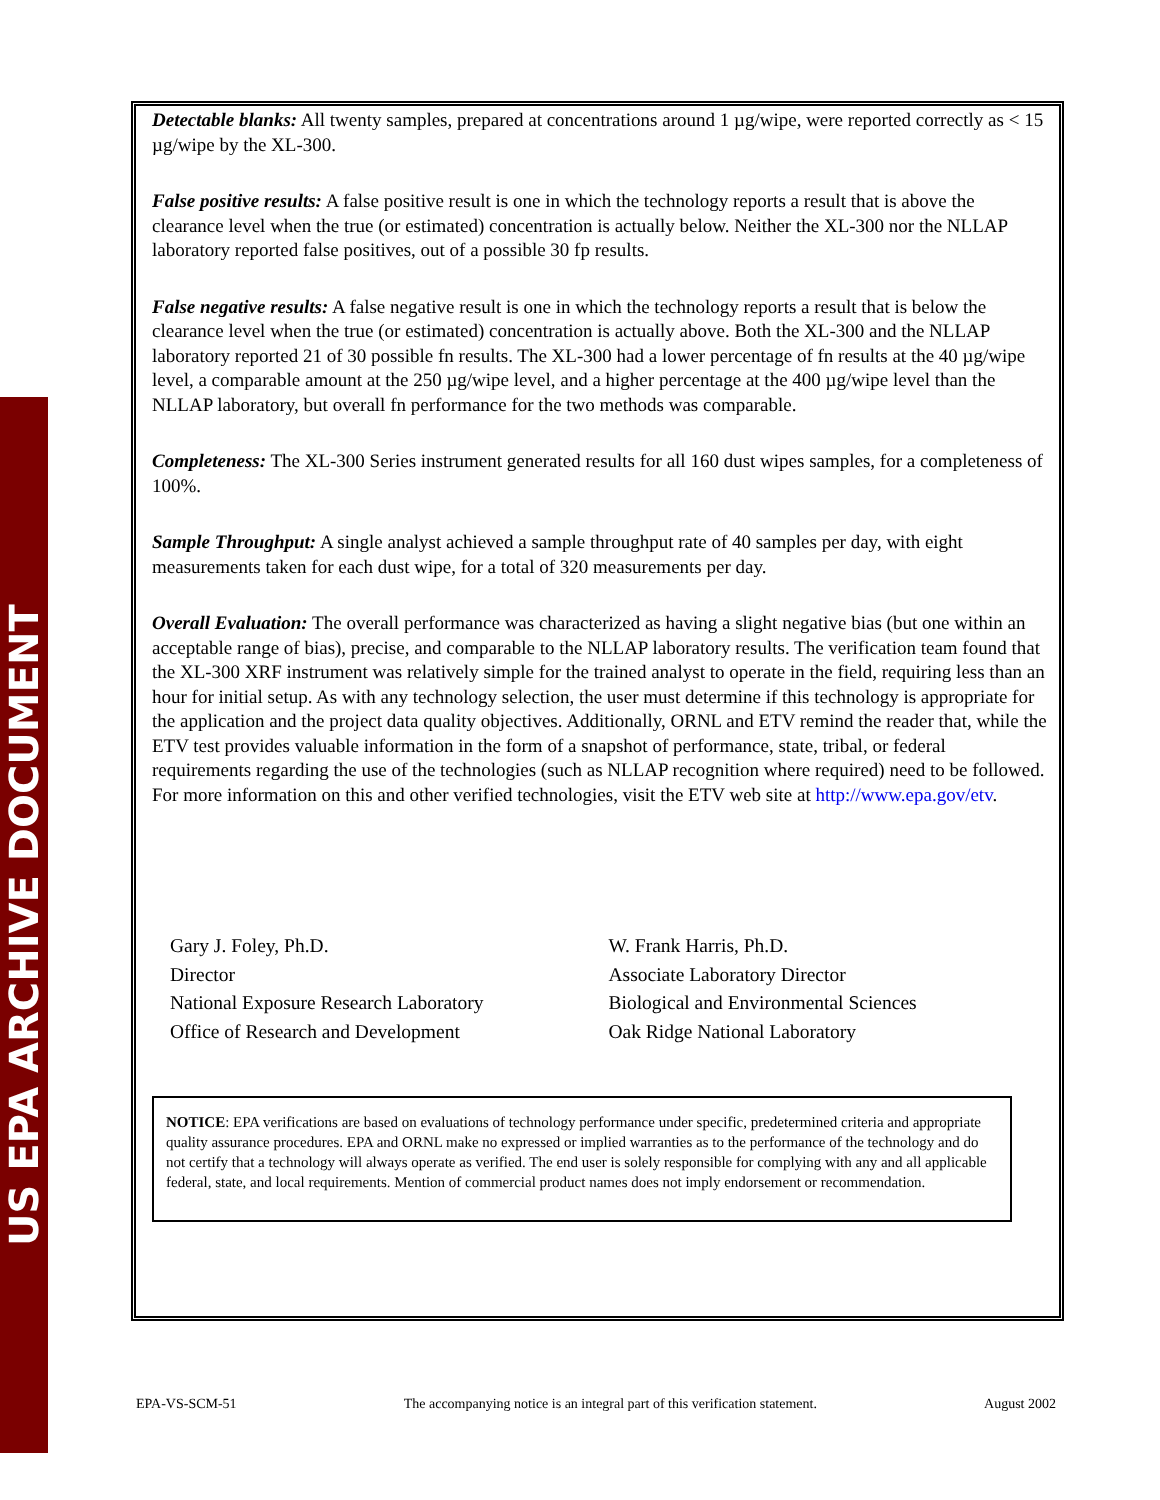US EPA ARCHIVE DOCUMENT
Detectable blanks: All twenty samples, prepared at concentrations around 1 µg/wipe, were reported correctly as < 15 µg/wipe by the XL-300.
False positive results: A false positive result is one in which the technology reports a result that is above the clearance level when the true (or estimated) concentration is actually below. Neither the XL-300 nor the NLLAP laboratory reported false positives, out of a possible 30 fp results.
False negative results: A false negative result is one in which the technology reports a result that is below the clearance level when the true (or estimated) concentration is actually above. Both the XL-300 and the NLLAP laboratory reported 21 of 30 possible fn results. The XL-300 had a lower percentage of fn results at the 40 µg/wipe level, a comparable amount at the 250 µg/wipe level, and a higher percentage at the 400 µg/wipe level than the NLLAP laboratory, but overall fn performance for the two methods was comparable.
Completeness: The XL-300 Series instrument generated results for all 160 dust wipes samples, for a completeness of 100%.
Sample Throughput: A single analyst achieved a sample throughput rate of 40 samples per day, with eight measurements taken for each dust wipe, for a total of 320 measurements per day.
Overall Evaluation: The overall performance was characterized as having a slight negative bias (but one within an acceptable range of bias), precise, and comparable to the NLLAP laboratory results. The verification team found that the XL-300 XRF instrument was relatively simple for the trained analyst to operate in the field, requiring less than an hour for initial setup. As with any technology selection, the user must determine if this technology is appropriate for the application and the project data quality objectives. Additionally, ORNL and ETV remind the reader that, while the ETV test provides valuable information in the form of a snapshot of performance, state, tribal, or federal requirements regarding the use of the technologies (such as NLLAP recognition where required) need to be followed. For more information on this and other verified technologies, visit the ETV web site at http://www.epa.gov/etv.
Gary J. Foley, Ph.D.
Director
National Exposure Research Laboratory
Office of Research and Development
W. Frank Harris, Ph.D.
Associate Laboratory Director
Biological and Environmental Sciences
Oak Ridge National Laboratory
NOTICE: EPA verifications are based on evaluations of technology performance under specific, predetermined criteria and appropriate quality assurance procedures. EPA and ORNL make no expressed or implied warranties as to the performance of the technology and do not certify that a technology will always operate as verified. The end user is solely responsible for complying with any and all applicable federal, state, and local requirements. Mention of commercial product names does not imply endorsement or recommendation.
EPA-VS-SCM-51 The accompanying notice is an integral part of this verification statement. August 2002